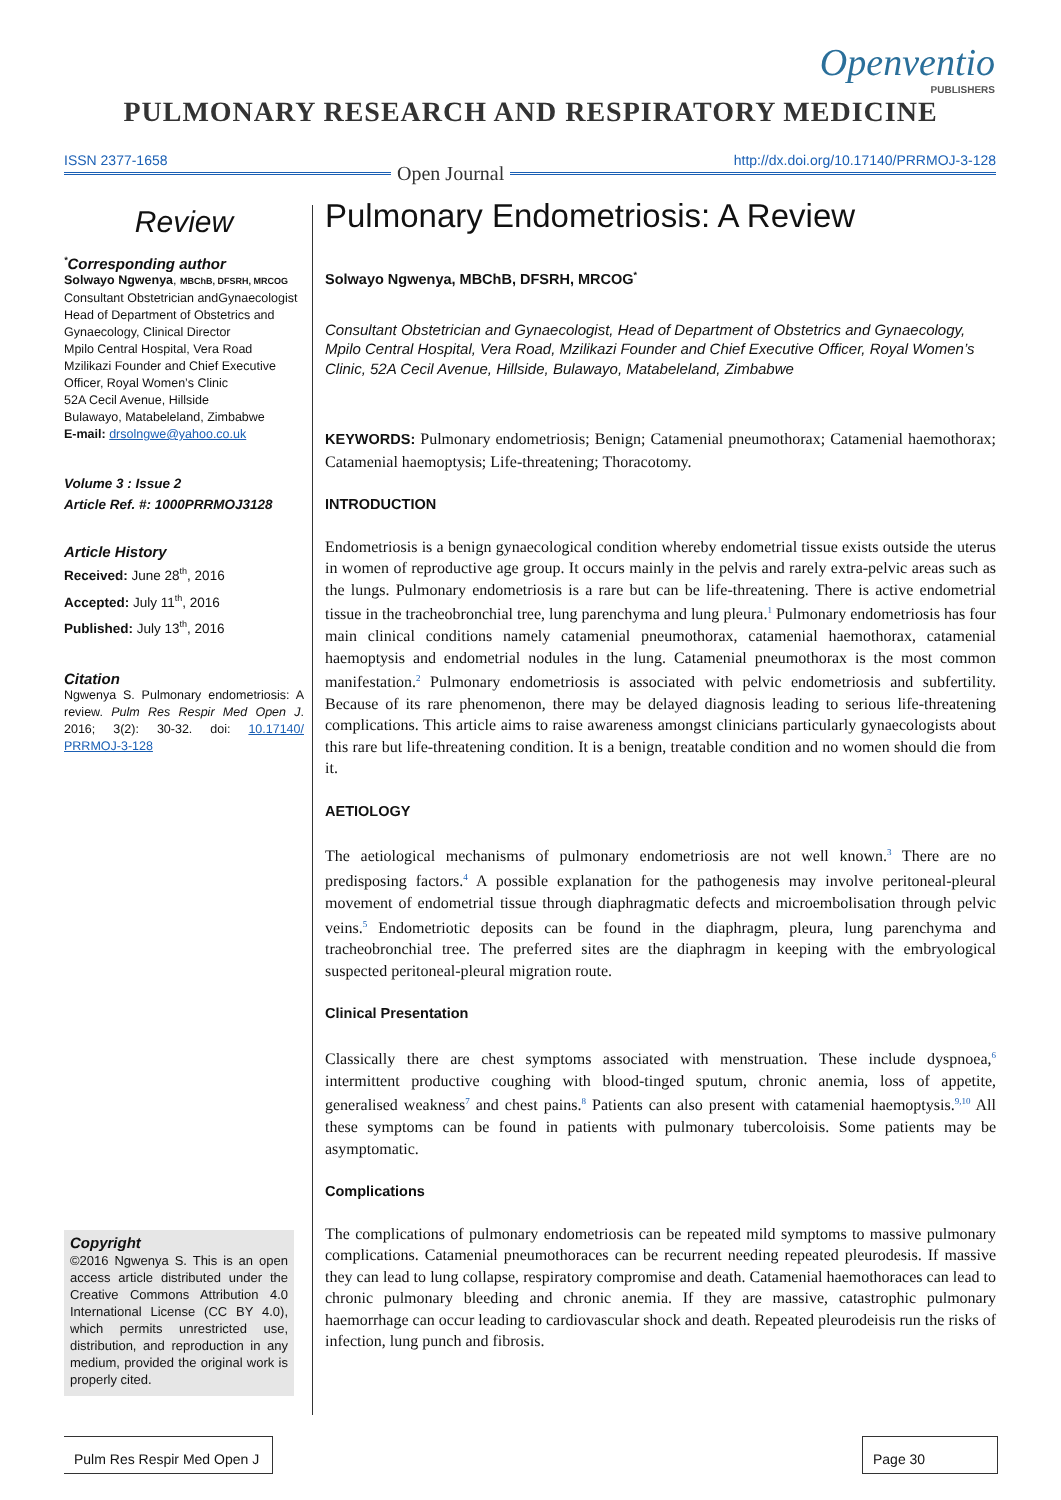Openventio
PUBLISHERS
PULMONARY RESEARCH AND RESPIRATORY MEDICINE
ISSN 2377-1658 Open Journal http://dx.doi.org/10.17140/PRRMOJ-3-128
Review
<sup>*</sup> Corresponding author
Solwayo Ngwenya, MBChB, DFSRH, MRCOG
Consultant Obstetrician andGynaecologist Head of Department of Obstetrics and Gynaecology, Clinical Director
Mpilo Central Hospital, Vera Road
Mzilikazi Founder and Chief Executive Officer, Royal Women’s Clinic
52A Cecil Avenue, Hillside
Bulawayo, Matabeleland, Zimbabwe
E-mail: drsolngwe@yahoo.co.uk
Volume 3 : Issue 2
Article Ref. #: 1000PRRMOJ3128
Article History
Received: June 28<sup>th</sup>, 2016
Accepted: July 11<sup>th</sup>, 2016
Published: July 13<sup>th</sup>, 2016
Citation
Ngwenya S. Pulmonary endometriosis: A review. Pulm Res Respir Med Open J. 2016; 3(2): 30-32. doi: 10.17140/ PRRMOJ-3-128
Copyright
©2016 Ngwenya S. This is an open access article distributed under the Creative Commons Attribution 4.0 International License (CC BY 4.0), which permits unrestricted use, distribution, and reproduction in any medium, provided the original work is properly cited.
Pulmonary Endometriosis: A Review
Solwayo Ngwenya, MBChB, DFSRH, MRCOG<sup>*</sup>
Consultant Obstetrician and Gynaecologist, Head of Department of Obstetrics and Gynaecology, Mpilo Central Hospital, Vera Road, Mzilikazi Founder and Chief Executive Officer, Royal Women’s Clinic, 52A Cecil Avenue, Hillside, Bulawayo, Matabeleland, Zimbabwe
KEYWORDS: Pulmonary endometriosis; Benign; Catamenial pneumothorax; Catamenial haemothorax; Catamenial haemoptysis; Life-threatening; Thoracotomy.
INTRODUCTION
Endometriosis is a benign gynaecological condition whereby endometrial tissue exists outside the uterus in women of reproductive age group. It occurs mainly in the pelvis and rarely extra-pelvic areas such as the lungs. Pulmonary endometriosis is a rare but can be life-threatening. There is active endometrial tissue in the tracheobronchial tree, lung parenchyma and lung pleura.<sup>1</sup> Pulmonary endometriosis has four main clinical conditions namely catamenial pneumothorax, catamenial haemothorax, catamenial haemoptysis and endometrial nodules in the lung. Catamenial pneumothorax is the most common manifestation.<sup>2</sup> Pulmonary endometriosis is associated with pelvic endometriosis and subfertility. Because of its rare phenomenon, there may be delayed diagnosis leading to serious life-threatening complications. This article aims to raise awareness amongst clinicians particularly gynaecologists about this rare but life-threatening condition. It is a benign, treatable condition and no women should die from it.
AETIOLOGY
The aetiological mechanisms of pulmonary endometriosis are not well known.<sup>3</sup> There are no predisposing factors.<sup>4</sup> A possible explanation for the pathogenesis may involve peritoneal-pleural movement of endometrial tissue through diaphragmatic defects and microembolisation through pelvic veins.<sup>5</sup> Endometriotic deposits can be found in the diaphragm, pleura, lung parenchyma and tracheobronchial tree. The preferred sites are the diaphragm in keeping with the embryological suspected peritoneal-pleural migration route.
Clinical Presentation
Classically there are chest symptoms associated with menstruation. These include dyspnoea,<sup>6</sup> intermittent productive coughing with blood-tinged sputum, chronic anemia, loss of appetite, generalised weakness<sup>7</sup> and chest pains.<sup>8</sup> Patients can also present with catamenial haemoptysis.<sup>9,10</sup> All these symptoms can be found in patients with pulmonary tubercoloisis. Some patients may be asymptomatic.
Complications
The complications of pulmonary endometriosis can be repeated mild symptoms to massive pulmonary complications. Catamenial pneumothoraces can be recurrent needing repeated pleurodesis. If massive they can lead to lung collapse, respiratory compromise and death. Catamenial haemothoraces can lead to chronic pulmonary bleeding and chronic anemia. If they are massive, catastrophic pulmonary haemorrhage can occur leading to cardiovascular shock and death. Repeated pleurodeisis run the risks of infection, lung punch and fibrosis.
Pulm Res Respir Med Open J
Page 30